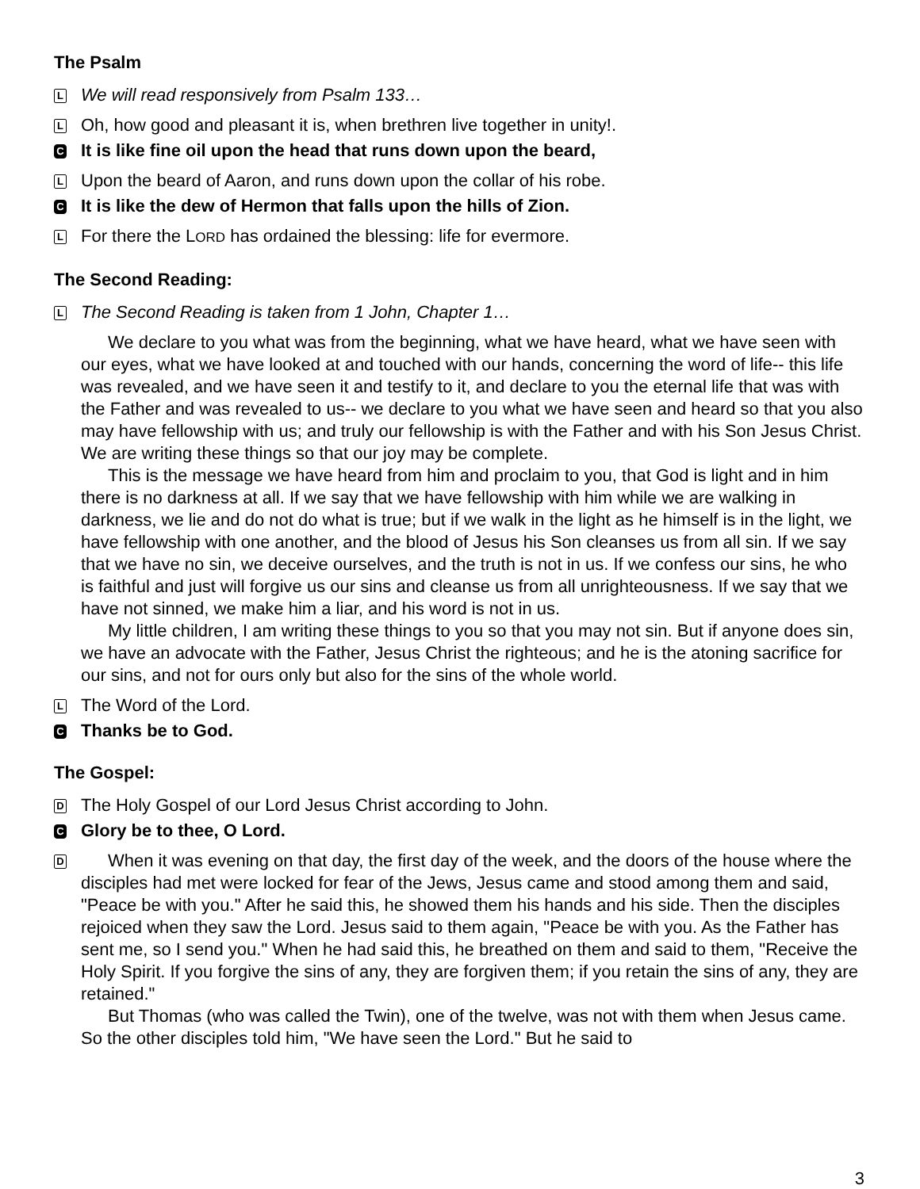The Psalm
L
We will read responsively from Psalm 133…
L
Oh, how good and pleasant it is, when brethren live together in unity!.
C
It is like fine oil upon the head that runs down upon the beard,
L
Upon the beard of Aaron, and runs down upon the collar of his robe.
C
It is like the dew of Hermon that falls upon the hills of Zion.
L
For there the LORD has ordained the blessing: life for evermore.
The Second Reading:
L
The Second Reading is taken from 1 John, Chapter 1…
We declare to you what was from the beginning, what we have heard, what we have seen with our eyes, what we have looked at and touched with our hands, concerning the word of life-- this life was revealed, and we have seen it and testify to it, and declare to you the eternal life that was with the Father and was revealed to us-- we declare to you what we have seen and heard so that you also may have fellowship with us; and truly our fellowship is with the Father and with his Son Jesus Christ. We are writing these things so that our joy may be complete.
This is the message we have heard from him and proclaim to you, that God is light and in him there is no darkness at all. If we say that we have fellowship with him while we are walking in darkness, we lie and do not do what is true; but if we walk in the light as he himself is in the light, we have fellowship with one another, and the blood of Jesus his Son cleanses us from all sin. If we say that we have no sin, we deceive ourselves, and the truth is not in us. If we confess our sins, he who is faithful and just will forgive us our sins and cleanse us from all unrighteousness. If we say that we have not sinned, we make him a liar, and his word is not in us.
My little children, I am writing these things to you so that you may not sin. But if anyone does sin, we have an advocate with the Father, Jesus Christ the righteous; and he is the atoning sacrifice for our sins, and not for ours only but also for the sins of the whole world.
L
The Word of the Lord.
C
Thanks be to God.
The Gospel:
D
The Holy Gospel of our Lord Jesus Christ according to John.
C
Glory be to thee, O Lord.
D
When it was evening on that day, the first day of the week, and the doors of the house where the disciples had met were locked for fear of the Jews, Jesus came and stood among them and said, "Peace be with you." After he said this, he showed them his hands and his side. Then the disciples rejoiced when they saw the Lord. Jesus said to them again, "Peace be with you. As the Father has sent me, so I send you." When he had said this, he breathed on them and said to them, "Receive the Holy Spirit. If you forgive the sins of any, they are forgiven them; if you retain the sins of any, they are retained."
But Thomas (who was called the Twin), one of the twelve, was not with them when Jesus came. So the other disciples told him, "We have seen the Lord." But he said to
3